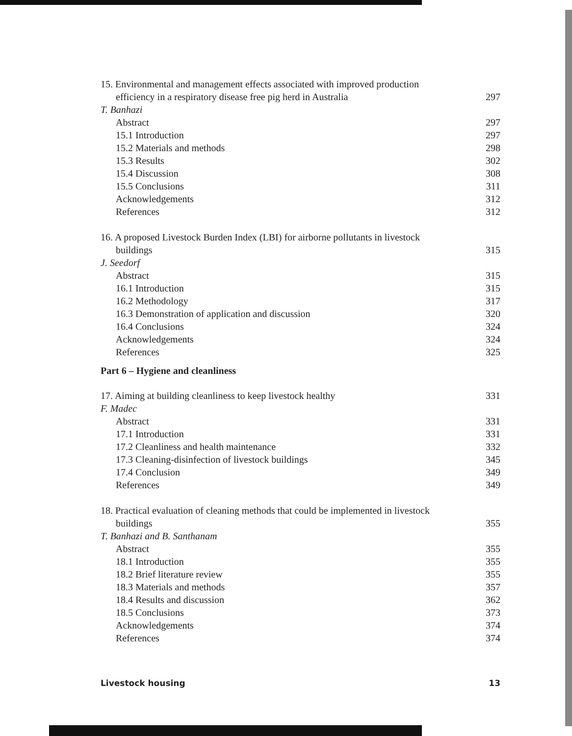15. Environmental and management effects associated with improved production
efficiency in a respiratory disease free pig herd in Australia 297
T. Banhazi
Abstract 297
15.1 Introduction 297
15.2 Materials and methods 298
15.3 Results 302
15.4 Discussion 308
15.5 Conclusions 311
Acknowledgements 312
References 312
16. A proposed Livestock Burden Index (LBI) for airborne pollutants in livestock
buildings 315
J. Seedorf
Abstract 315
16.1 Introduction 315
16.2 Methodology 317
16.3 Demonstration of application and discussion 320
16.4 Conclusions 324
Acknowledgements 324
References 325
Part 6 – Hygiene and cleanliness
17. Aiming at building cleanliness to keep livestock healthy 331
F. Madec
Abstract 331
17.1 Introduction 331
17.2 Cleanliness and health maintenance 332
17.3 Cleaning-disinfection of livestock buildings 345
17.4 Conclusion 349
References 349
18. Practical evaluation of cleaning methods that could be implemented in livestock
buildings 355
T. Banhazi and B. Santhanam
Abstract 355
18.1 Introduction 355
18.2 Brief literature review 355
18.3 Materials and methods 357
18.4 Results and discussion 362
18.5 Conclusions 373
Acknowledgements 374
References 374
Livestock housing 13